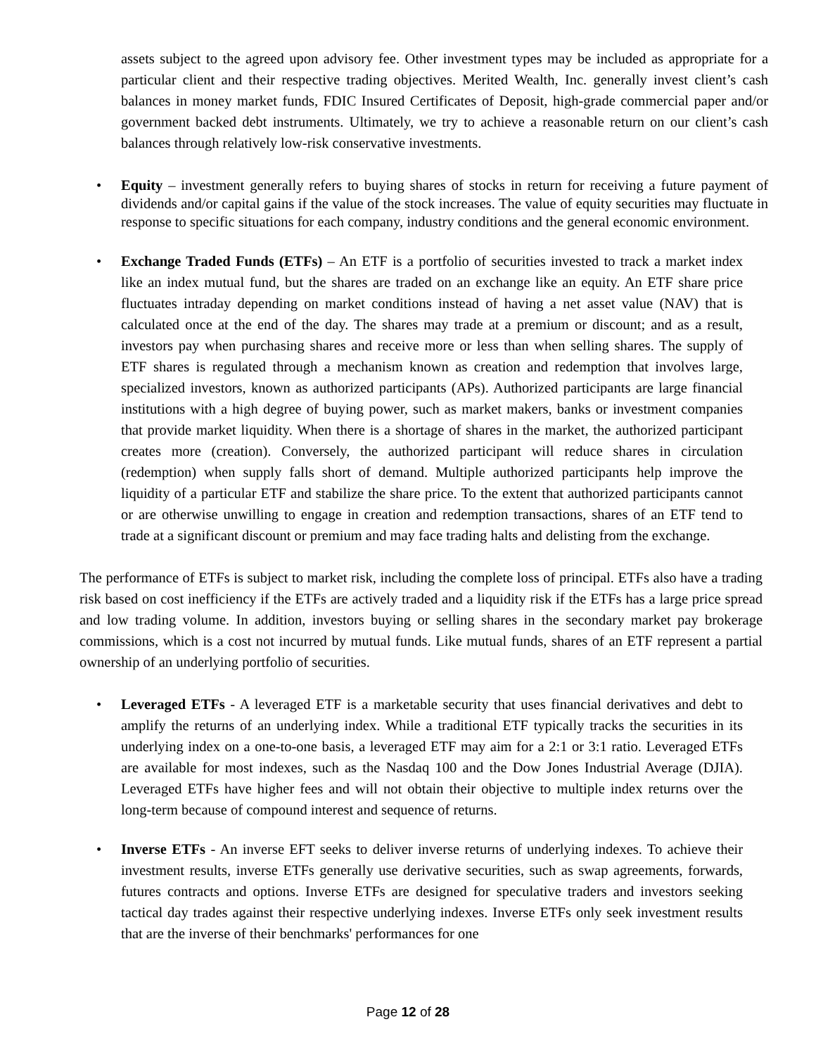assets subject to the agreed upon advisory fee. Other investment types may be included as appropriate for a particular client and their respective trading objectives. Merited Wealth, Inc. generally invest client’s cash balances in money market funds, FDIC Insured Certificates of Deposit, high-grade commercial paper and/or government backed debt instruments. Ultimately, we try to achieve a reasonable return on our client’s cash balances through relatively low-risk conservative investments.
• Equity – investment generally refers to buying shares of stocks in return for receiving a future payment of dividends and/or capital gains if the value of the stock increases. The value of equity securities may fluctuate in response to specific situations for each company, industry conditions and the general economic environment.
• Exchange Traded Funds (ETFs) – An ETF is a portfolio of securities invested to track a market index like an index mutual fund, but the shares are traded on an exchange like an equity. An ETF share price fluctuates intraday depending on market conditions instead of having a net asset value (NAV) that is calculated once at the end of the day. The shares may trade at a premium or discount; and as a result, investors pay when purchasing shares and receive more or less than when selling shares. The supply of ETF shares is regulated through a mechanism known as creation and redemption that involves large, specialized investors, known as authorized participants (APs). Authorized participants are large financial institutions with a high degree of buying power, such as market makers, banks or investment companies that provide market liquidity. When there is a shortage of shares in the market, the authorized participant creates more (creation). Conversely, the authorized participant will reduce shares in circulation (redemption) when supply falls short of demand. Multiple authorized participants help improve the liquidity of a particular ETF and stabilize the share price. To the extent that authorized participants cannot or are otherwise unwilling to engage in creation and redemption transactions, shares of an ETF tend to trade at a significant discount or premium and may face trading halts and delisting from the exchange.
The performance of ETFs is subject to market risk, including the complete loss of principal. ETFs also have a trading risk based on cost inefficiency if the ETFs are actively traded and a liquidity risk if the ETFs has a large price spread and low trading volume. In addition, investors buying or selling shares in the secondary market pay brokerage commissions, which is a cost not incurred by mutual funds. Like mutual funds, shares of an ETF represent a partial ownership of an underlying portfolio of securities.
• Leveraged ETFs - A leveraged ETF is a marketable security that uses financial derivatives and debt to amplify the returns of an underlying index. While a traditional ETF typically tracks the securities in its underlying index on a one-to-one basis, a leveraged ETF may aim for a 2:1 or 3:1 ratio. Leveraged ETFs are available for most indexes, such as the Nasdaq 100 and the Dow Jones Industrial Average (DJIA). Leveraged ETFs have higher fees and will not obtain their objective to multiple index returns over the long-term because of compound interest and sequence of returns.
• Inverse ETFs - An inverse EFT seeks to deliver inverse returns of underlying indexes. To achieve their investment results, inverse ETFs generally use derivative securities, such as swap agreements, forwards, futures contracts and options. Inverse ETFs are designed for speculative traders and investors seeking tactical day trades against their respective underlying indexes. Inverse ETFs only seek investment results that are the inverse of their benchmarks' performances for one
Page 12 of 28